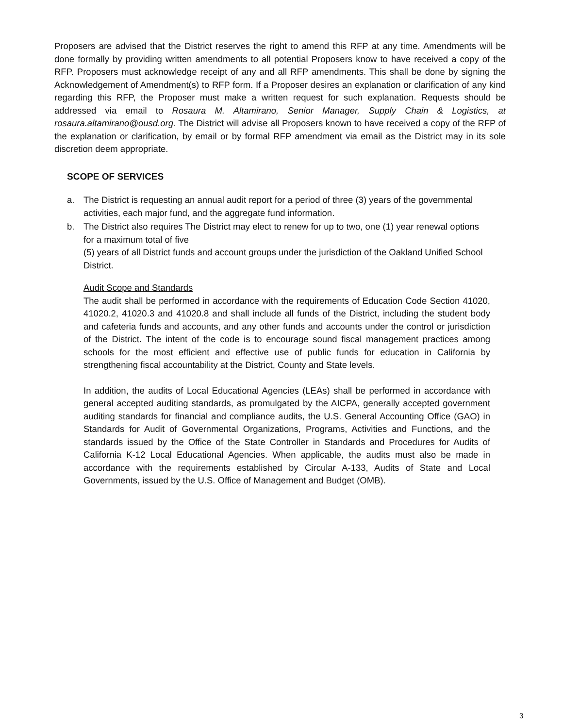Proposers are advised that the District reserves the right to amend this RFP at any time. Amendments will be done formally by providing written amendments to all potential Proposers know to have received a copy of the RFP. Proposers must acknowledge receipt of any and all RFP amendments. This shall be done by signing the Acknowledgement of Amendment(s) to RFP form. If a Proposer desires an explanation or clarification of any kind regarding this RFP, the Proposer must make a written request for such explanation. Requests should be addressed via email to Rosaura M. Altamirano, Senior Manager, Supply Chain & Logistics, at rosaura.altamirano@ousd.org. The District will advise all Proposers known to have received a copy of the RFP of the explanation or clarification, by email or by formal RFP amendment via email as the District may in its sole discretion deem appropriate.
SCOPE OF SERVICES
a. The District is requesting an annual audit report for a period of three (3) years of the governmental activities, each major fund, and the aggregate fund information.
b. The District also requires The District may elect to renew for up to two, one (1) year renewal options for a maximum total of five
(5) years of all District funds and account groups under the jurisdiction of the Oakland Unified School District.
Audit Scope and Standards
The audit shall be performed in accordance with the requirements of Education Code Section 41020, 41020.2, 41020.3 and 41020.8 and shall include all funds of the District, including the student body and cafeteria funds and accounts, and any other funds and accounts under the control or jurisdiction of the District. The intent of the code is to encourage sound fiscal management practices among schools for the most efficient and effective use of public funds for education in California by strengthening fiscal accountability at the District, County and State levels.
In addition, the audits of Local Educational Agencies (LEAs) shall be performed in accordance with general accepted auditing standards, as promulgated by the AICPA, generally accepted government auditing standards for financial and compliance audits, the U.S. General Accounting Office (GAO) in Standards for Audit of Governmental Organizations, Programs, Activities and Functions, and the standards issued by the Office of the State Controller in Standards and Procedures for Audits of California K-12 Local Educational Agencies. When applicable, the audits must also be made in accordance with the requirements established by Circular A-133, Audits of State and Local Governments, issued by the U.S. Office of Management and Budget (OMB).
3